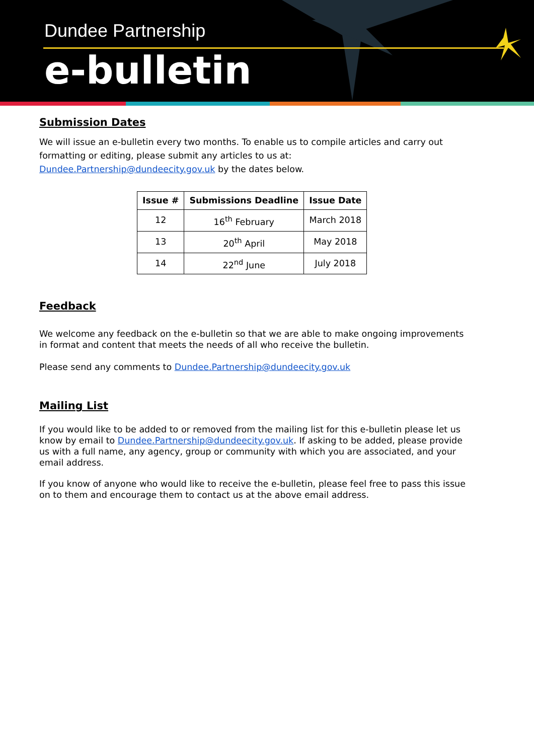Dundee Partnership
e-bulletin
Submission Dates
We will issue an e-bulletin every two months. To enable us to compile articles and carry out formatting or editing, please submit any articles to us at:
Dundee.Partnership@dundeecity.gov.uk by the dates below.
| Issue # | Submissions Deadline | Issue Date |
| --- | --- | --- |
| 12 | 16<sup>th</sup> February | March 2018 |
| 13 | 20<sup>th</sup> April | May 2018 |
| 14 | 22<sup>nd</sup> June | July 2018 |
Feedback
We welcome any feedback on the e-bulletin so that we are able to make ongoing improvements in format and content that meets the needs of all who receive the bulletin.
Please send any comments to Dundee.Partnership@dundeecity.gov.uk
Mailing List
If you would like to be added to or removed from the mailing list for this e-bulletin please let us know by email to Dundee.Partnership@dundeecity.gov.uk. If asking to be added, please provide us with a full name, any agency, group or community with which you are associated, and your email address.
If you know of anyone who would like to receive the e-bulletin, please feel free to pass this issue on to them and encourage them to contact us at the above email address.